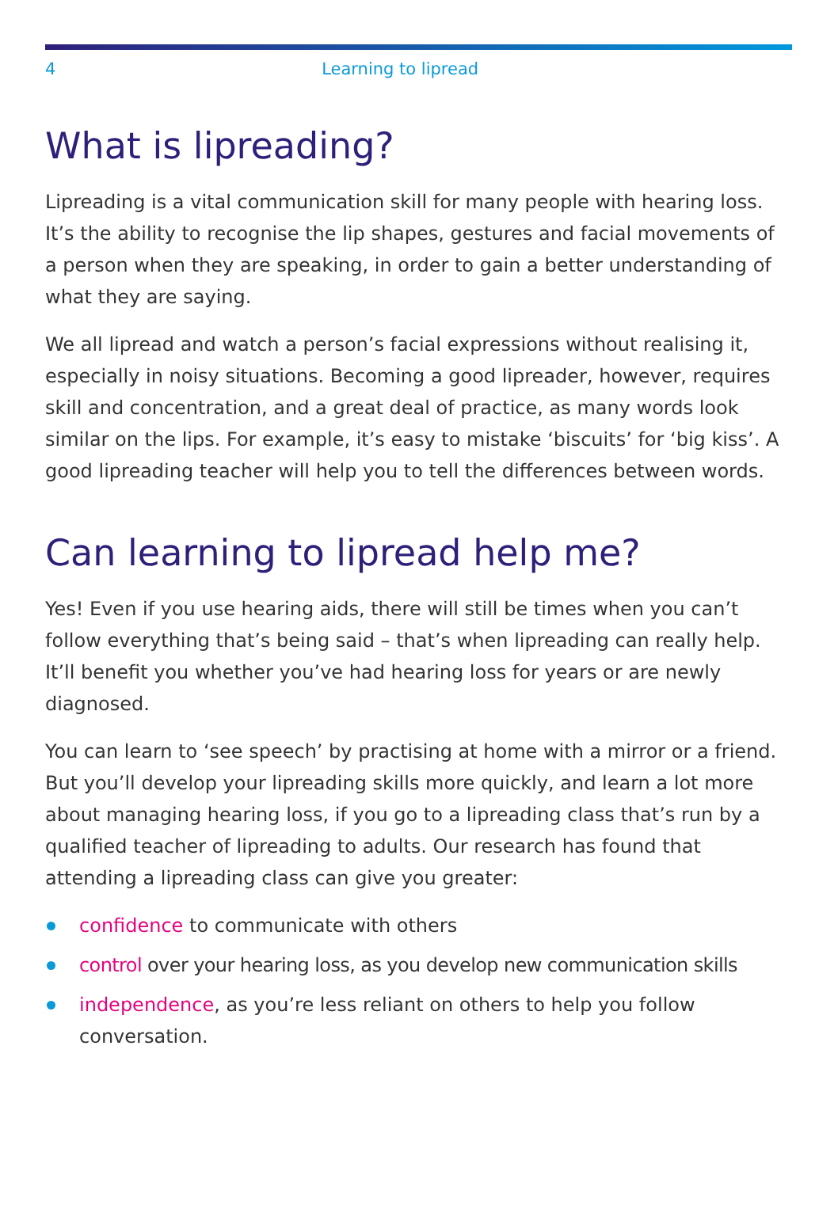4 Learning to lipread
What is lipreading?
Lipreading is a vital communication skill for many people with hearing loss. It’s the ability to recognise the lip shapes, gestures and facial movements of a person when they are speaking, in order to gain a better understanding of what they are saying.
We all lipread and watch a person’s facial expressions without realising it, especially in noisy situations. Becoming a good lipreader, however, requires skill and concentration, and a great deal of practice, as many words look similar on the lips. For example, it’s easy to mistake ‘biscuits’ for ‘big kiss’. A good lipreading teacher will help you to tell the differences between words.
Can learning to lipread help me?
Yes! Even if you use hearing aids, there will still be times when you can’t follow everything that’s being said – that’s when lipreading can really help. It’ll benefit you whether you’ve had hearing loss for years or are newly diagnosed.
You can learn to ‘see speech’ by practising at home with a mirror or a friend. But you’ll develop your lipreading skills more quickly, and learn a lot more about managing hearing loss, if you go to a lipreading class that’s run by a qualified teacher of lipreading to adults. Our research has found that attending a lipreading class can give you greater:
confidence to communicate with others
control over your hearing loss, as you develop new communication skills
independence, as you’re less reliant on others to help you follow conversation.